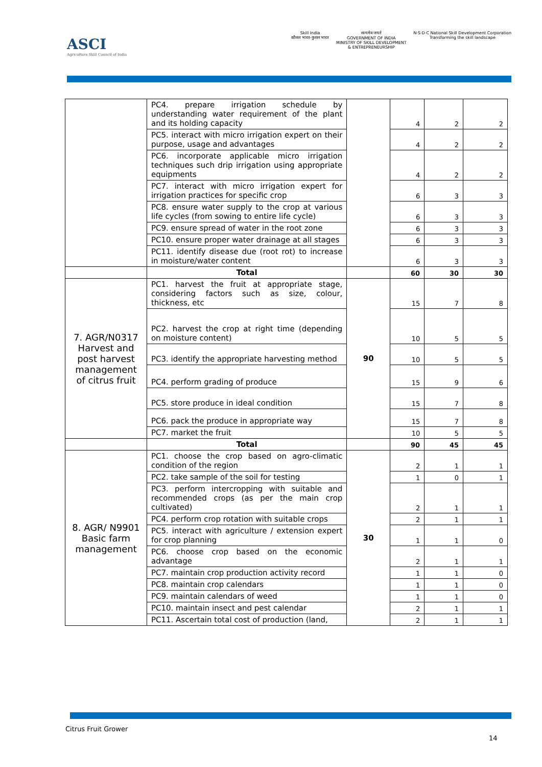ASCI
Agriculture Skill Council of India
Skill India
कौशल भारत-कुशल भारत
सत्यमेव जयते
GOVERNMENT OF INDIA
MINISTRY OF SKILL DEVELOPMENT
& ENTREPRENEURSHIP
N·S·D·C National Skill Development Corporation
Transforming the skill landscape
| | PC4. prepare irrigation schedule by understanding water requirement of the plant and its holding capacity | | 4 | 2 | 2 |
| | PC5. interact with micro irrigation expert on their purpose, usage and advantages | | 4 | 2 | 2 |
| | PC6. incorporate applicable micro irrigation techniques such drip irrigation using appropriate equipments | | 4 | 2 | 2 |
| | PC7. interact with micro irrigation expert for irrigation practices for specific crop | | 6 | 3 | 3 |
| | PC8. ensure water supply to the crop at various life cycles (from sowing to entire life cycle) | | 6 | 3 | 3 |
| | PC9. ensure spread of water in the root zone | | 6 | 3 | 3 |
| | PC10. ensure proper water drainage at all stages | | 6 | 3 | 3 |
| | PC11. identify disease due (root rot) to increase in moisture/water content | | 6 | 3 | 3 |
| | Total | | 60 | 30 | 30 |
| 7. AGR/N0317 Harvest and post harvest management of citrus fruit | PC1. harvest the fruit at appropriate stage, considering factors such as size, colour, thickness, etc | 90 | 15 | 7 | 8 |
| | PC2. harvest the crop at right time (depending on moisture content) | | 10 | 5 | 5 |
| | PC3. identify the appropriate harvesting method | | 10 | 5 | 5 |
| | PC4. perform grading of produce | | 15 | 9 | 6 |
| | PC5. store produce in ideal condition | | 15 | 7 | 8 |
| | PC6. pack the produce in appropriate way | | 15 | 7 | 8 |
| | PC7. market the fruit | | 10 | 5 | 5 |
| | Total | | 90 | 45 | 45 |
| 8. AGR/ N9901 Basic farm management | PC1. choose the crop based on agro-climatic condition of the region | 30 | 2 | 1 | 1 |
| | PC2. take sample of the soil for testing | | 1 | 0 | 1 |
| | PC3. perform intercropping with suitable and recommended crops (as per the main crop cultivated) | | 2 | 1 | 1 |
| | PC4. perform crop rotation with suitable crops | | 2 | 1 | 1 |
| | PC5. interact with agriculture / extension expert for crop planning | | 1 | 1 | 0 |
| | PC6. choose crop based on the economic advantage | | 2 | 1 | 1 |
| | PC7. maintain crop production activity record | | 1 | 1 | 0 |
| | PC8. maintain crop calendars | | 1 | 1 | 0 |
| | PC9. maintain calendars of weed | | 1 | 1 | 0 |
| | PC10. maintain insect and pest calendar | | 2 | 1 | 1 |
| | PC11. Ascertain total cost of production (land, | | 2 | 1 | 1 |
Citrus Fruit Grower
14